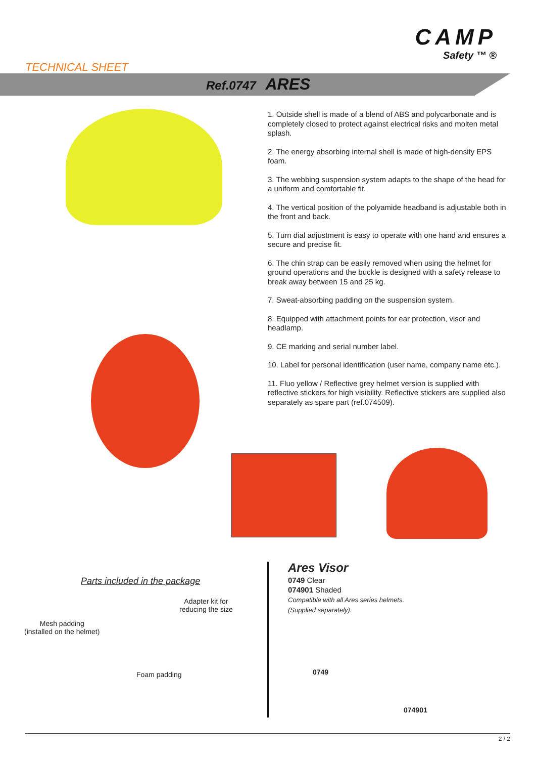CAMP
Safety ™ ®
TECHNICAL SHEET
Ref.0747 ARES
1. Outside shell is made of a blend of ABS and polycarbonate and is completely closed to protect against electrical risks and molten metal splash.
2. The energy absorbing internal shell is made of high-density EPS foam.
3. The webbing suspension system adapts to the shape of the head for a uniform and comfortable fit.
4. The vertical position of the polyamide headband is adjustable both in the front and back.
5. Turn dial adjustment is easy to operate with one hand and ensures a secure and precise fit.
6. The chin strap can be easily removed when using the helmet for ground operations and the buckle is designed with a safety release to break away between 15 and 25 kg.
7. Sweat-absorbing padding on the suspension system.
8. Equipped with attachment points for ear protection, visor and headlamp.
9. CE marking and serial number label.
10. Label for personal identification (user name, company name etc.).
11. Fluo yellow / Reflective grey helmet version is supplied with reflective stickers for high visibility. Reflective stickers are supplied also separately as spare part (ref.074509).
Parts included in the package
Adapter kit for
reducing the size
Mesh padding
(installed on the helmet)
Foam padding
Ares Visor
0749 Clear
074901 Shaded
Compatible with all Ares series helmets.
(Supplied separately).
0749
074901
2 / 2